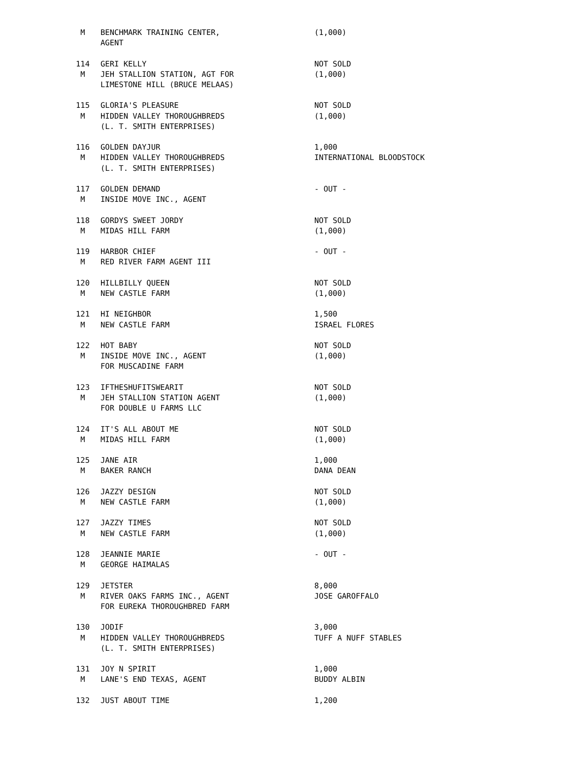| M | BENCHMARK TRAINING CENTER, | (1,000) |
| | AGENT | |
| 114 | GERI KELLY | NOT SOLD |
| M | JEH STALLION STATION, AGT FOR | (1,000) |
| | LIMESTONE HILL (BRUCE MELAAS) | |
| 115 | GLORIA'S PLEASURE | NOT SOLD |
| M | HIDDEN VALLEY THOROUGHBREDS | (1,000) |
| | (L. T. SMITH ENTERPRISES) | |
| 116 | GOLDEN DAYJUR | 1,000 |
| M | HIDDEN VALLEY THOROUGHBREDS | INTERNATIONAL BLOODSTOCK |
| | (L. T. SMITH ENTERPRISES) | |
| 117 | GOLDEN DEMAND | - OUT - |
| M | INSIDE MOVE INC., AGENT | |
| 118 | GORDYS SWEET JORDY | NOT SOLD |
| M | MIDAS HILL FARM | (1,000) |
| 119 | HARBOR CHIEF | - OUT - |
| M | RED RIVER FARM AGENT III | |
| 120 | HILLBILLY QUEEN | NOT SOLD |
| M | NEW CASTLE FARM | (1,000) |
| 121 | HI NEIGHBOR | 1,500 |
| M | NEW CASTLE FARM | ISRAEL FLORES |
| 122 | HOT BABY | NOT SOLD |
| M | INSIDE MOVE INC., AGENT | (1,000) |
| | FOR MUSCADINE FARM | |
| 123 | IFTHESHUFITSWEARIT | NOT SOLD |
| M | JEH STALLION STATION AGENT | (1,000) |
| | FOR DOUBLE U FARMS LLC | |
| 124 | IT'S ALL ABOUT ME | NOT SOLD |
| M | MIDAS HILL FARM | (1,000) |
| 125 | JANE AIR | 1,000 |
| M | BAKER RANCH | DANA DEAN |
| 126 | JAZZY DESIGN | NOT SOLD |
| M | NEW CASTLE FARM | (1,000) |
| 127 | JAZZY TIMES | NOT SOLD |
| M | NEW CASTLE FARM | (1,000) |
| 128 | JEANNIE MARIE | - OUT - |
| M | GEORGE HAIMALAS | |
| 129 | JETSTER | 8,000 |
| M | RIVER OAKS FARMS INC., AGENT | JOSE GAROFFALO |
| | FOR EUREKA THOROUGHBRED FARM | |
| 130 | JODIF | 3,000 |
| M | HIDDEN VALLEY THOROUGHBREDS | TUFF A NUFF STABLES |
| | (L. T. SMITH ENTERPRISES) | |
| 131 | JOY N SPIRIT | 1,000 |
| M | LANE'S END TEXAS, AGENT | BUDDY ALBIN |
| 132 | JUST ABOUT TIME | 1,200 |